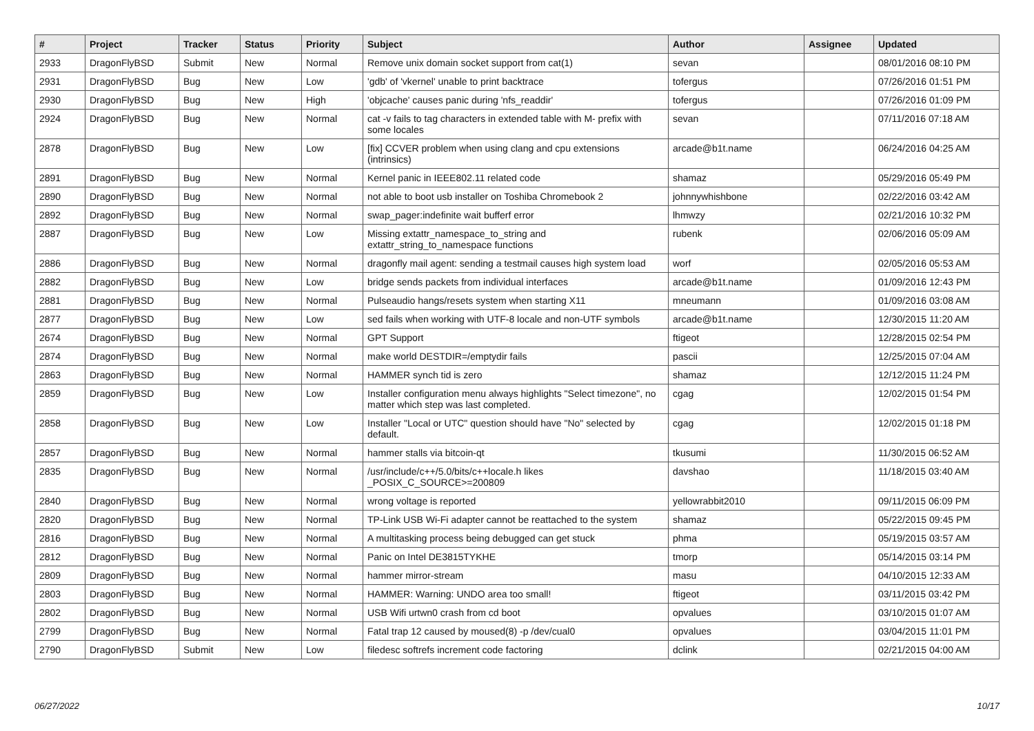| # | Project | Tracker | Status | Priority | Subject | Author | Assignee | Updated |
| --- | --- | --- | --- | --- | --- | --- | --- | --- |
| 2933 | DragonFlyBSD | Submit | New | Normal | Remove unix domain socket support from cat(1) | sevan | | 08/01/2016 08:10 PM |
| 2931 | DragonFlyBSD | Bug | New | Low | 'gdb' of 'vkernel' unable to print backtrace | tofergus | | 07/26/2016 01:51 PM |
| 2930 | DragonFlyBSD | Bug | New | High | 'objcache' causes panic during 'nfs_readdir' | tofergus | | 07/26/2016 01:09 PM |
| 2924 | DragonFlyBSD | Bug | New | Normal | cat -v fails to tag characters in extended table with M- prefix with some locales | sevan | | 07/11/2016 07:18 AM |
| 2878 | DragonFlyBSD | Bug | New | Low | [fix] CCVER problem when using clang and cpu extensions (intrinsics) | arcade@b1t.name | | 06/24/2016 04:25 AM |
| 2891 | DragonFlyBSD | Bug | New | Normal | Kernel panic in IEEE802.11 related code | shamaz | | 05/29/2016 05:49 PM |
| 2890 | DragonFlyBSD | Bug | New | Normal | not able to boot usb installer on Toshiba Chromebook 2 | johnnywhishbone | | 02/22/2016 03:42 AM |
| 2892 | DragonFlyBSD | Bug | New | Normal | swap_pager:indefinite wait bufferf error | lhmwzy | | 02/21/2016 10:32 PM |
| 2887 | DragonFlyBSD | Bug | New | Low | Missing extattr_namespace_to_string and extattr_string_to_namespace functions | rubenk | | 02/06/2016 05:09 AM |
| 2886 | DragonFlyBSD | Bug | New | Normal | dragonfly mail agent: sending a testmail causes high system load | worf | | 02/05/2016 05:53 AM |
| 2882 | DragonFlyBSD | Bug | New | Low | bridge sends packets from individual interfaces | arcade@b1t.name | | 01/09/2016 12:43 PM |
| 2881 | DragonFlyBSD | Bug | New | Normal | Pulseaudio hangs/resets system when starting X11 | mneumann | | 01/09/2016 03:08 AM |
| 2877 | DragonFlyBSD | Bug | New | Low | sed fails when working with UTF-8 locale and non-UTF symbols | arcade@b1t.name | | 12/30/2015 11:20 AM |
| 2674 | DragonFlyBSD | Bug | New | Normal | GPT Support | ftigeot | | 12/28/2015 02:54 PM |
| 2874 | DragonFlyBSD | Bug | New | Normal | make world DESTDIR=/emptydir fails | pascii | | 12/25/2015 07:04 AM |
| 2863 | DragonFlyBSD | Bug | New | Normal | HAMMER synch tid is zero | shamaz | | 12/12/2015 11:24 PM |
| 2859 | DragonFlyBSD | Bug | New | Low | Installer configuration menu always highlights "Select timezone", no matter which step was last completed. | cgag | | 12/02/2015 01:54 PM |
| 2858 | DragonFlyBSD | Bug | New | Low | Installer "Local or UTC" question should have "No" selected by default. | cgag | | 12/02/2015 01:18 PM |
| 2857 | DragonFlyBSD | Bug | New | Normal | hammer stalls via bitcoin-qt | tkusumi | | 11/30/2015 06:52 AM |
| 2835 | DragonFlyBSD | Bug | New | Normal | /usr/include/c++/5.0/bits/c++locale.h likes _POSIX_C_SOURCE>=200809 | davshao | | 11/18/2015 03:40 AM |
| 2840 | DragonFlyBSD | Bug | New | Normal | wrong voltage is reported | yellowrabbit2010 | | 09/11/2015 06:09 PM |
| 2820 | DragonFlyBSD | Bug | New | Normal | TP-Link USB Wi-Fi adapter cannot be reattached to the system | shamaz | | 05/22/2015 09:45 PM |
| 2816 | DragonFlyBSD | Bug | New | Normal | A multitasking process being debugged can get stuck | phma | | 05/19/2015 03:57 AM |
| 2812 | DragonFlyBSD | Bug | New | Normal | Panic on Intel DE3815TYKHE | tmorp | | 05/14/2015 03:14 PM |
| 2809 | DragonFlyBSD | Bug | New | Normal | hammer mirror-stream | masu | | 04/10/2015 12:33 AM |
| 2803 | DragonFlyBSD | Bug | New | Normal | HAMMER: Warning: UNDO area too small! | ftigeot | | 03/11/2015 03:42 PM |
| 2802 | DragonFlyBSD | Bug | New | Normal | USB Wifi urtwn0 crash from cd boot | opvalues | | 03/10/2015 01:07 AM |
| 2799 | DragonFlyBSD | Bug | New | Normal | Fatal trap 12 caused by moused(8) -p /dev/cual0 | opvalues | | 03/04/2015 11:01 PM |
| 2790 | DragonFlyBSD | Submit | New | Low | filedesc softrefs increment code factoring | dclink | | 02/21/2015 04:00 AM |
06/27/2022 10/17